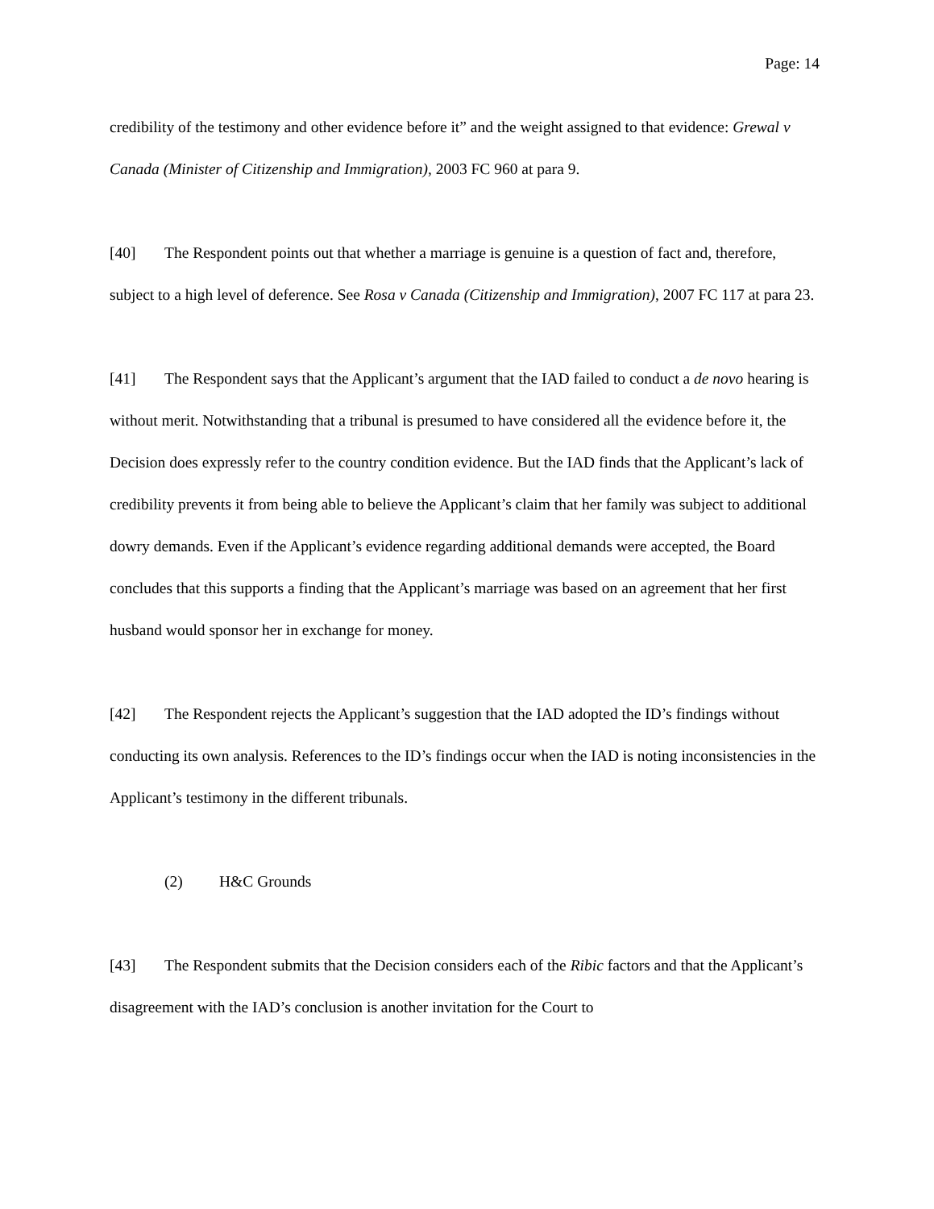Page: 14
credibility of the testimony and other evidence before it” and the weight assigned to that evidence: Grewal v Canada (Minister of Citizenship and Immigration), 2003 FC 960 at para 9.
[40] The Respondent points out that whether a marriage is genuine is a question of fact and, therefore, subject to a high level of deference. See Rosa v Canada (Citizenship and Immigration), 2007 FC 117 at para 23.
[41] The Respondent says that the Applicant’s argument that the IAD failed to conduct a de novo hearing is without merit. Notwithstanding that a tribunal is presumed to have considered all the evidence before it, the Decision does expressly refer to the country condition evidence. But the IAD finds that the Applicant’s lack of credibility prevents it from being able to believe the Applicant’s claim that her family was subject to additional dowry demands. Even if the Applicant’s evidence regarding additional demands were accepted, the Board concludes that this supports a finding that the Applicant’s marriage was based on an agreement that her first husband would sponsor her in exchange for money.
[42] The Respondent rejects the Applicant’s suggestion that the IAD adopted the ID’s findings without conducting its own analysis. References to the ID’s findings occur when the IAD is noting inconsistencies in the Applicant’s testimony in the different tribunals.
(2) H&C Grounds
[43] The Respondent submits that the Decision considers each of the Ribic factors and that the Applicant’s disagreement with the IAD’s conclusion is another invitation for the Court to